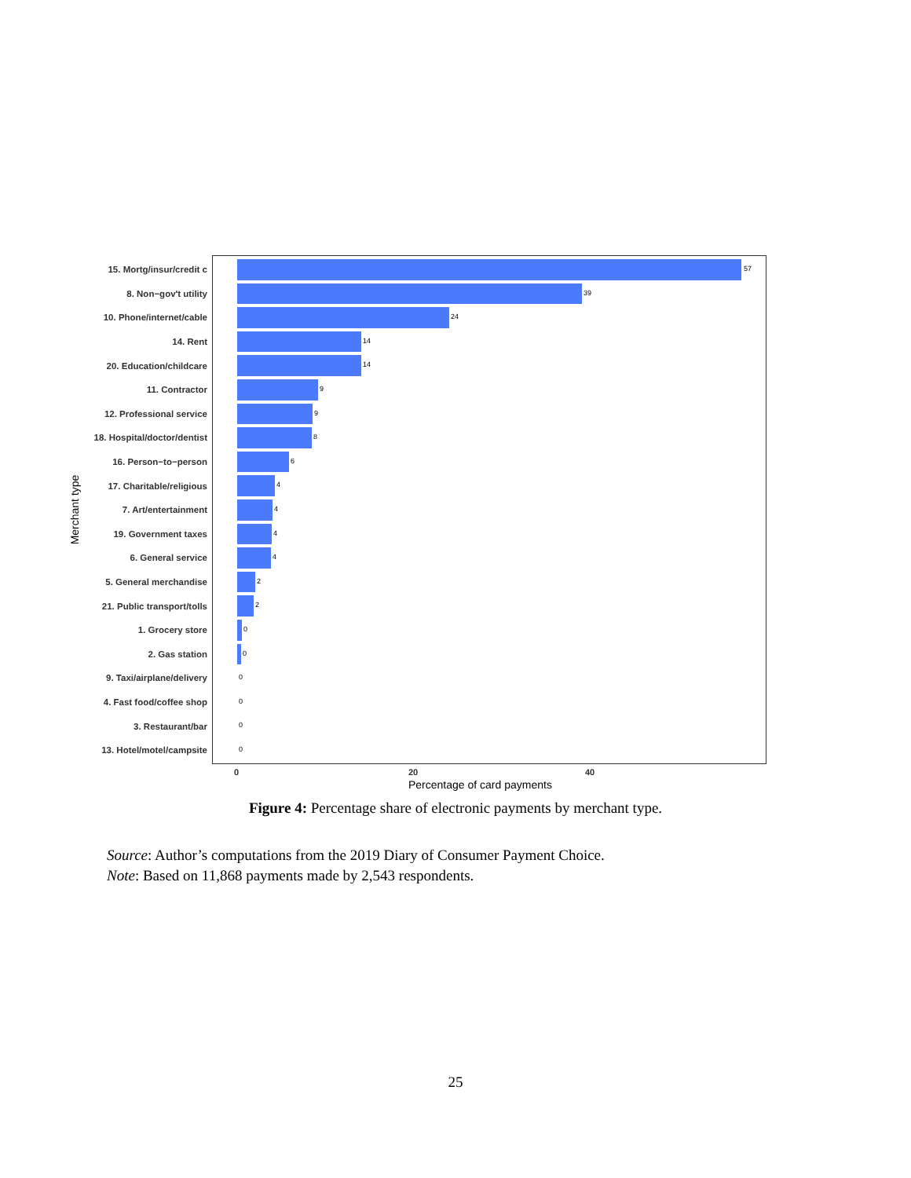Merchant type
15. Mortg/insur/credit c
57
8. Non−gov't utility
39
10. Phone/internet/cable
24
14. Rent
14
20. Education/childcare
14
11. Contractor
9
12. Professional service
9
18. Hospital/doctor/dentist
8
16. Person−to−person
6
17. Charitable/religious
4
7. Art/entertainment
4
19. Government taxes
4
6. General service
4
5. General merchandise
2
21. Public transport/tolls
2
1. Grocery store
0
2. Gas station
0
9. Taxi/airplane/delivery
0
4. Fast food/coffee shop
0
3. Restaurant/bar
0
13. Hotel/motel/campsite
0
0 20 40
Percentage of card payments
Figure 4: Percentage share of electronic payments by merchant type.
Source: Author’s computations from the 2019 Diary of Consumer Payment Choice.
Note: Based on 11,868 payments made by 2,543 respondents.
25